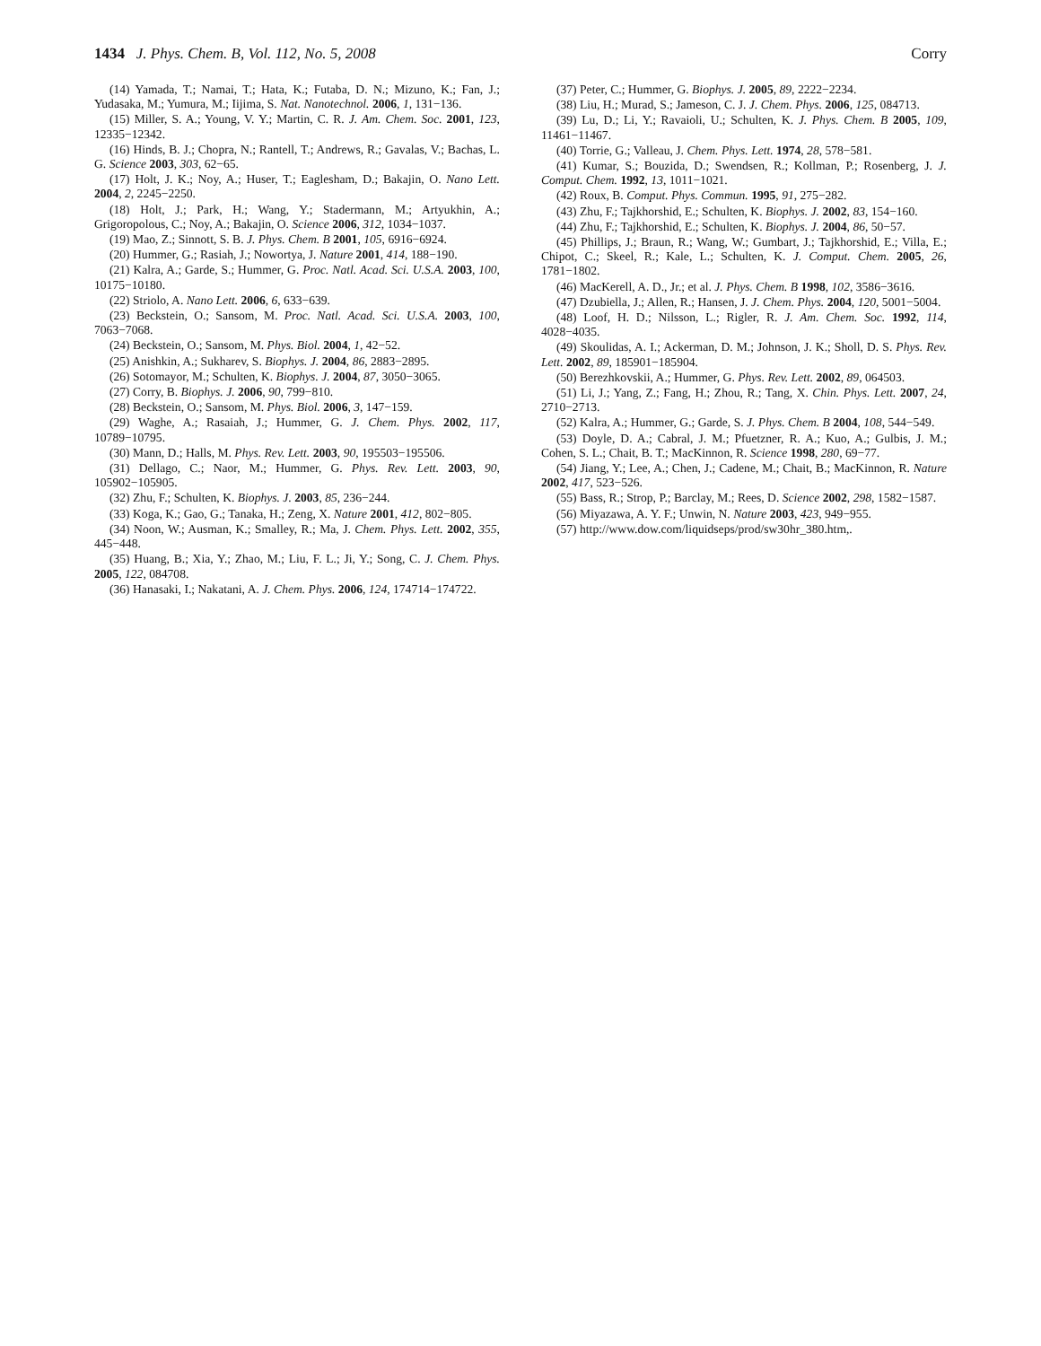1434 J. Phys. Chem. B, Vol. 112, No. 5, 2008
Corry
(14) Yamada, T.; Namai, T.; Hata, K.; Futaba, D. N.; Mizuno, K.; Fan, J.; Yudasaka, M.; Yumura, M.; Iijima, S. Nat. Nanotechnol. 2006, 1, 131−136.
(15) Miller, S. A.; Young, V. Y.; Martin, C. R. J. Am. Chem. Soc. 2001, 123, 12335−12342.
(16) Hinds, B. J.; Chopra, N.; Rantell, T.; Andrews, R.; Gavalas, V.; Bachas, L. G. Science 2003, 303, 62−65.
(17) Holt, J. K.; Noy, A.; Huser, T.; Eaglesham, D.; Bakajin, O. Nano Lett. 2004, 2, 2245−2250.
(18) Holt, J.; Park, H.; Wang, Y.; Stadermann, M.; Artyukhin, A.; Grigoropolous, C.; Noy, A.; Bakajin, O. Science 2006, 312, 1034−1037.
(19) Mao, Z.; Sinnott, S. B. J. Phys. Chem. B 2001, 105, 6916−6924.
(20) Hummer, G.; Rasiah, J.; Nowortya, J. Nature 2001, 414, 188−190.
(21) Kalra, A.; Garde, S.; Hummer, G. Proc. Natl. Acad. Sci. U.S.A. 2003, 100, 10175−10180.
(22) Striolo, A. Nano Lett. 2006, 6, 633−639.
(23) Beckstein, O.; Sansom, M. Proc. Natl. Acad. Sci. U.S.A. 2003, 100, 7063−7068.
(24) Beckstein, O.; Sansom, M. Phys. Biol. 2004, 1, 42−52.
(25) Anishkin, A.; Sukharev, S. Biophys. J. 2004, 86, 2883−2895.
(26) Sotomayor, M.; Schulten, K. Biophys. J. 2004, 87, 3050−3065.
(27) Corry, B. Biophys. J. 2006, 90, 799−810.
(28) Beckstein, O.; Sansom, M. Phys. Biol. 2006, 3, 147−159.
(29) Waghe, A.; Rasaiah, J.; Hummer, G. J. Chem. Phys. 2002, 117, 10789−10795.
(30) Mann, D.; Halls, M. Phys. Rev. Lett. 2003, 90, 195503−195506.
(31) Dellago, C.; Naor, M.; Hummer, G. Phys. Rev. Lett. 2003, 90, 105902−105905.
(32) Zhu, F.; Schulten, K. Biophys. J. 2003, 85, 236−244.
(33) Koga, K.; Gao, G.; Tanaka, H.; Zeng, X. Nature 2001, 412, 802−805.
(34) Noon, W.; Ausman, K.; Smalley, R.; Ma, J. Chem. Phys. Lett. 2002, 355, 445−448.
(35) Huang, B.; Xia, Y.; Zhao, M.; Liu, F. L.; Ji, Y.; Song, C. J. Chem. Phys. 2005, 122, 084708.
(36) Hanasaki, I.; Nakatani, A. J. Chem. Phys. 2006, 124, 174714−174722.
(37) Peter, C.; Hummer, G. Biophys. J. 2005, 89, 2222−2234.
(38) Liu, H.; Murad, S.; Jameson, C. J. J. Chem. Phys. 2006, 125, 084713.
(39) Lu, D.; Li, Y.; Ravaioli, U.; Schulten, K. J. Phys. Chem. B 2005, 109, 11461−11467.
(40) Torrie, G.; Valleau, J. Chem. Phys. Lett. 1974, 28, 578−581.
(41) Kumar, S.; Bouzida, D.; Swendsen, R.; Kollman, P.; Rosenberg, J. J. Comput. Chem. 1992, 13, 1011−1021.
(42) Roux, B. Comput. Phys. Commun. 1995, 91, 275−282.
(43) Zhu, F.; Tajkhorshid, E.; Schulten, K. Biophys. J. 2002, 83, 154−160.
(44) Zhu, F.; Tajkhorshid, E.; Schulten, K. Biophys. J. 2004, 86, 50−57.
(45) Phillips, J.; Braun, R.; Wang, W.; Gumbart, J.; Tajkhorshid, E.; Villa, E.; Chipot, C.; Skeel, R.; Kale, L.; Schulten, K. J. Comput. Chem. 2005, 26, 1781−1802.
(46) MacKerell, A. D., Jr.; et al. J. Phys. Chem. B 1998, 102, 3586−3616.
(47) Dzubiella, J.; Allen, R.; Hansen, J. J. Chem. Phys. 2004, 120, 5001−5004.
(48) Loof, H. D.; Nilsson, L.; Rigler, R. J. Am. Chem. Soc. 1992, 114, 4028−4035.
(49) Skoulidas, A. I.; Ackerman, D. M.; Johnson, J. K.; Sholl, D. S. Phys. Rev. Lett. 2002, 89, 185901−185904.
(50) Berezhkovskii, A.; Hummer, G. Phys. Rev. Lett. 2002, 89, 064503.
(51) Li, J.; Yang, Z.; Fang, H.; Zhou, R.; Tang, X. Chin. Phys. Lett. 2007, 24, 2710−2713.
(52) Kalra, A.; Hummer, G.; Garde, S. J. Phys. Chem. B 2004, 108, 544−549.
(53) Doyle, D. A.; Cabral, J. M.; Pfuetzner, R. A.; Kuo, A.; Gulbis, J. M.; Cohen, S. L.; Chait, B. T.; MacKinnon, R. Science 1998, 280, 69−77.
(54) Jiang, Y.; Lee, A.; Chen, J.; Cadene, M.; Chait, B.; MacKinnon, R. Nature 2002, 417, 523−526.
(55) Bass, R.; Strop, P.; Barclay, M.; Rees, D. Science 2002, 298, 1582−1587.
(56) Miyazawa, A. Y. F.; Unwin, N. Nature 2003, 423, 949−955.
(57) http://www.dow.com/liquidseps/prod/sw30hr_380.htm,.